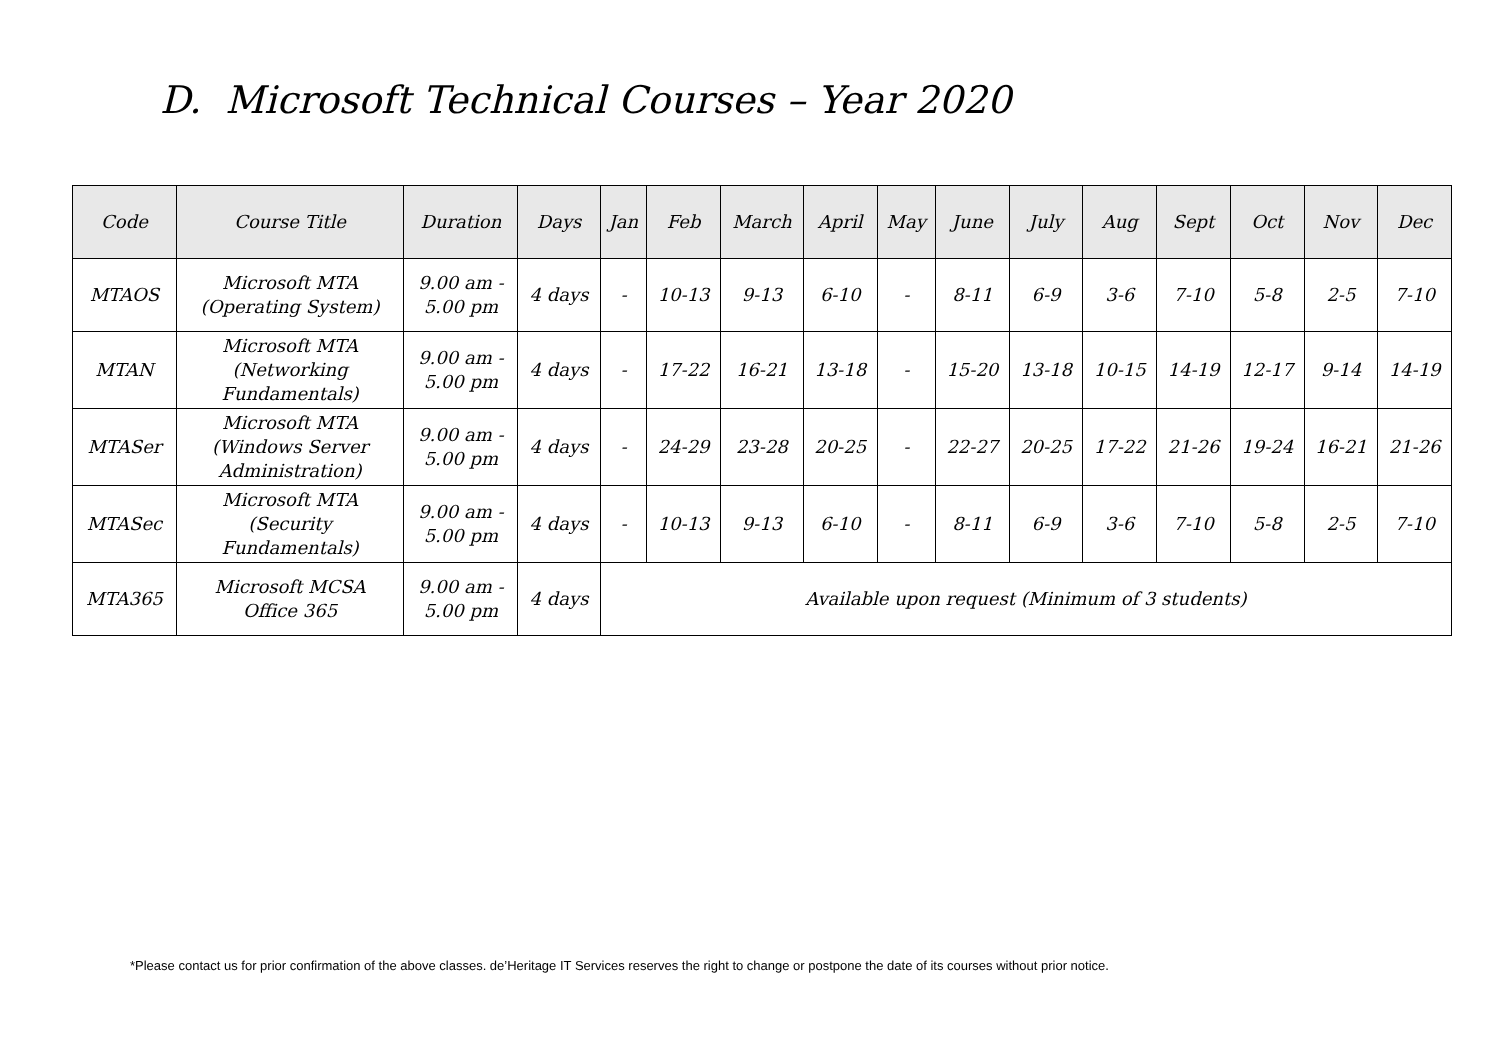D. Microsoft Technical Courses – Year 2020
| Code | Course Title | Duration | Days | Jan | Feb | March | April | May | June | July | Aug | Sept | Oct | Nov | Dec |
| --- | --- | --- | --- | --- | --- | --- | --- | --- | --- | --- | --- | --- | --- | --- | --- |
| MTAOS | Microsoft MTA (Operating System) | 9.00 am - 5.00 pm | 4 days | - | 10-13 | 9-13 | 6-10 | - | 8-11 | 6-9 | 3-6 | 7-10 | 5-8 | 2-5 | 7-10 |
| MTAN | Microsoft MTA (Networking Fundamentals) | 9.00 am - 5.00 pm | 4 days | - | 17-22 | 16-21 | 13-18 | - | 15-20 | 13-18 | 10-15 | 14-19 | 12-17 | 9-14 | 14-19 |
| MTASer | Microsoft MTA (Windows Server Administration) | 9.00 am - 5.00 pm | 4 days | - | 24-29 | 23-28 | 20-25 | - | 22-27 | 20-25 | 17-22 | 21-26 | 19-24 | 16-21 | 21-26 |
| MTASec | Microsoft MTA (Security Fundamentals) | 9.00 am - 5.00 pm | 4 days | - | 10-13 | 9-13 | 6-10 | - | 8-11 | 6-9 | 3-6 | 7-10 | 5-8 | 2-5 | 7-10 |
| MTA365 | Microsoft MCSA Office 365 | 9.00 am - 5.00 pm | 4 days | Available upon request (Minimum of 3 students) | | | | | | | | | | | |
*Please contact us for prior confirmation of the above classes. de’Heritage IT Services reserves the right to change or postpone the date of its courses without prior notice.